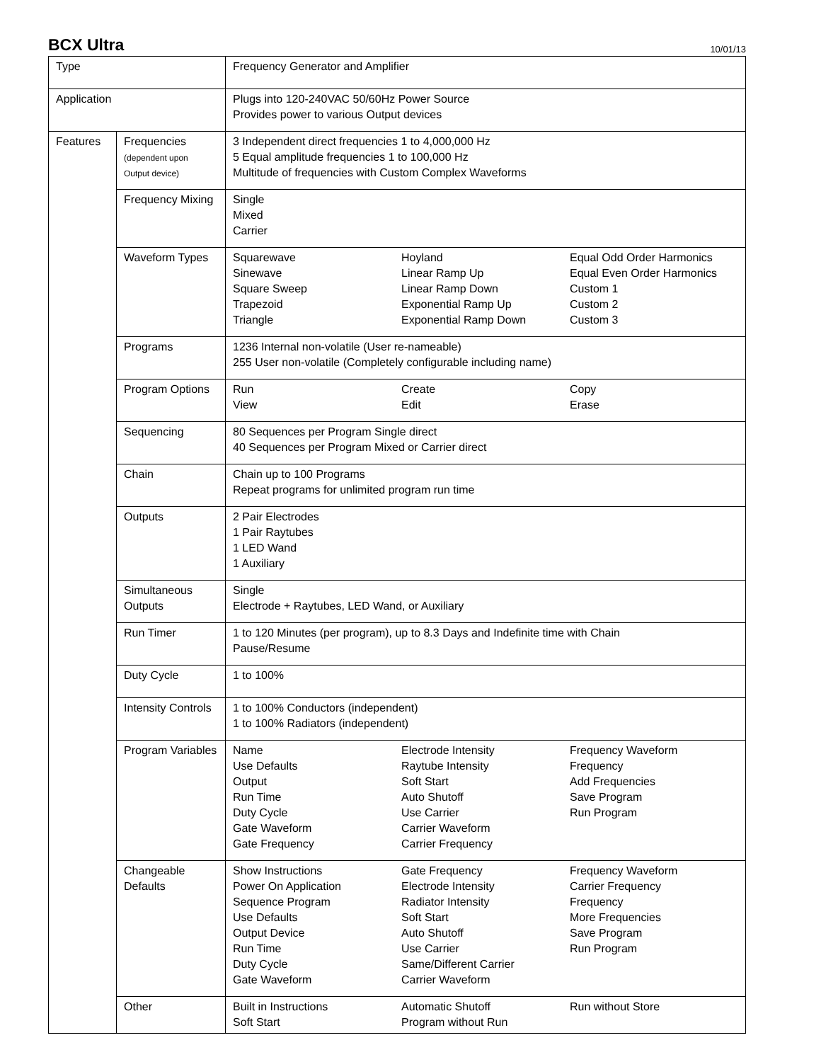BCX Ultra
10/01/13
| Type | | Frequency Generator and Amplifier |
| Application | | Plugs into 120-240VAC 50/60Hz Power Source Provides power to various Output devices |
| Features | Frequencies (dependent upon Output device) | 3 Independent direct frequencies 1 to 4,000,000 Hz 5 Equal amplitude frequencies 1 to 100,000 Hz Multitude of frequencies with Custom Complex Waveforms |
| | Frequency Mixing | Single Mixed Carrier |
| | Waveform Types | Squarewave Sinewave Square Sweep Trapezoid Triangle Hoyland Linear Ramp Up Linear Ramp Down Exponential Ramp Up Exponential Ramp Down Equal Odd Order Harmonics Equal Even Order Harmonics Custom 1 Custom 2 Custom 3 |
| | Programs | 1236 Internal non-volatile (User re-nameable) 255 User non-volatile (Completely configurable including name) |
| | Program Options | Run View Create Edit Copy Erase |
| | Sequencing | 80 Sequences per Program Single direct 40 Sequences per Program Mixed or Carrier direct |
| | Chain | Chain up to 100 Programs Repeat programs for unlimited program run time |
| | Outputs | 2 Pair Electrodes 1 Pair Raytubes 1 LED Wand 1 Auxiliary |
| | Simultaneous Outputs | Single Electrode + Raytubes, LED Wand, or Auxiliary |
| | Run Timer | 1 to 120 Minutes (per program), up to 8.3 Days and Indefinite time with Chain Pause/Resume |
| | Duty Cycle | 1 to 100% |
| | Intensity Controls | 1 to 100% Conductors (independent) 1 to 100% Radiators (independent) |
| | Program Variables | Name Use Defaults Output Run Time Duty Cycle Gate Waveform Gate Frequency Electrode Intensity Raytube Intensity Soft Start Auto Shutoff Use Carrier Carrier Waveform Carrier Frequency Frequency Waveform Frequency Add Frequencies Save Program Run Program |
| | Changeable Defaults | Show Instructions Power On Application Sequence Program Use Defaults Output Device Run Time Duty Cycle Gate Waveform Gate Frequency Electrode Intensity Radiator Intensity Soft Start Auto Shutoff Use Carrier Same/Different Carrier Carrier Waveform Frequency Waveform Carrier Frequency Frequency More Frequencies Save Program Run Program |
| | Other | Built in Instructions Soft Start Automatic Shutoff Program without Run Run without Store |